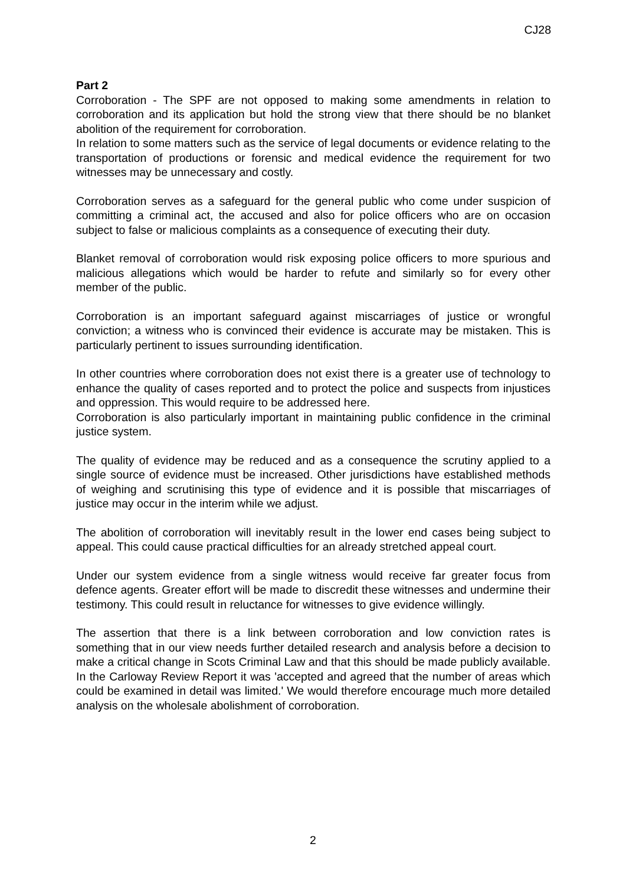CJ28
Part 2
Corroboration - The SPF are not opposed to making some amendments in relation to corroboration and its application but hold the strong view that there should be no blanket abolition of the requirement for corroboration.
In relation to some matters such as the service of legal documents or evidence relating to the transportation of productions or forensic and medical evidence the requirement for two witnesses may be unnecessary and costly.
Corroboration serves as a safeguard for the general public who come under suspicion of committing a criminal act, the accused and also for police officers who are on occasion subject to false or malicious complaints as a consequence of executing their duty.
Blanket removal of corroboration would risk exposing police officers to more spurious and malicious allegations which would be harder to refute and similarly so for every other member of the public.
Corroboration is an important safeguard against miscarriages of justice or wrongful conviction; a witness who is convinced their evidence is accurate may be mistaken. This is particularly pertinent to issues surrounding identification.
In other countries where corroboration does not exist there is a greater use of technology to enhance the quality of cases reported and to protect the police and suspects from injustices and oppression. This would require to be addressed here.
Corroboration is also particularly important in maintaining public confidence in the criminal justice system.
The quality of evidence may be reduced and as a consequence the scrutiny applied to a single source of evidence must be increased. Other jurisdictions have established methods of weighing and scrutinising this type of evidence and it is possible that miscarriages of justice may occur in the interim while we adjust.
The abolition of corroboration will inevitably result in the lower end cases being subject to appeal. This could cause practical difficulties for an already stretched appeal court.
Under our system evidence from a single witness would receive far greater focus from defence agents. Greater effort will be made to discredit these witnesses and undermine their testimony. This could result in reluctance for witnesses to give evidence willingly.
The assertion that there is a link between corroboration and low conviction rates is something that in our view needs further detailed research and analysis before a decision to make a critical change in Scots Criminal Law and that this should be made publicly available. In the Carloway Review Report it was 'accepted and agreed that the number of areas which could be examined in detail was limited.' We would therefore encourage much more detailed analysis on the wholesale abolishment of corroboration.
2